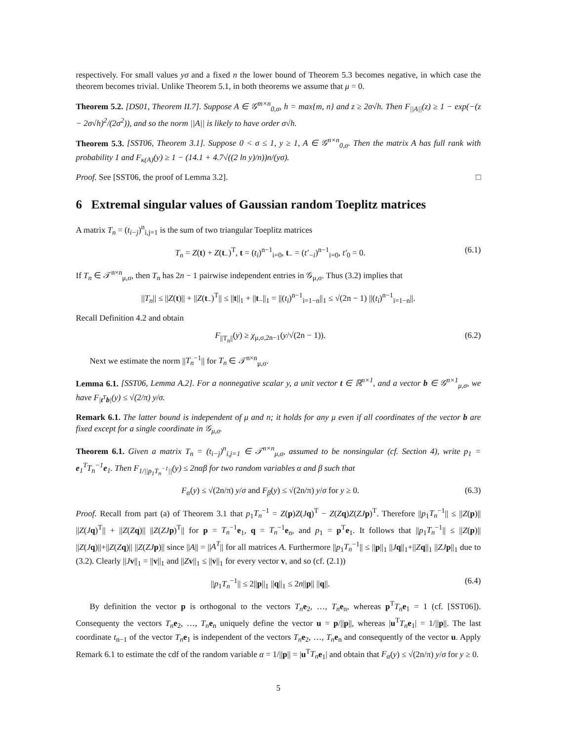respectively. For small values yσ and a fixed n the lower bound of Theorem 5.3 becomes negative, in which case the theorem becomes trivial. Unlike Theorem 5.1, in both theorems we assume that μ = 0.
Theorem 5.2. [DS01, Theorem II.7]. Suppose A ∈ 𝒢<sup>m×n</sup><sub>0,σ</sub>, h = max{m, n} and z ≥ 2σ√h. Then F<sub>||A||</sub>(z) ≥ 1 − exp(−(z − 2σ√h)<sup>2</sup>/(2σ<sup>2</sup>)), and so the norm ||A|| is likely to have order σ√h.
Theorem 5.3. [SST06, Theorem 3.1]. Suppose 0 < σ ≤ 1, y ≥ 1, A ∈ 𝒢<sup>n×n</sup><sub>0,σ</sub>. Then the matrix A has full rank with probability 1 and F<sub>κ(A)</sub>(y) ≥ 1 − (14.1 + 4.7√((2 ln y)/n))n/(yσ).
Proof. See [SST06, the proof of Lemma 3.2]. □
6 Extremal singular values of Gaussian random Toeplitz matrices
A matrix T<sub>n</sub> = (t<sub>i−j</sub>)<sup>n</sup><sub>i,j=1</sub> is the sum of two triangular Toeplitz matrices
T<sub>n</sub> = Z(t) + Z(t<sub>−</sub>)<sup>T</sup>, t = (t<sub>i</sub>)<sup>n−1</sup><sub>i=0</sub>, t<sub>−</sub> = (t′<sub>−i</sub>)<sup>n−1</sup><sub>i=0</sub>, t′<sub>0</sub> = 0. (6.1)
If T<sub>n</sub> ∈ 𝒯<sup>n×n</sup><sub>μ,σ</sub>, then T<sub>n</sub> has 2n − 1 pairwise independent entries in 𝒢<sub>μ,σ</sub>. Thus (3.2) implies that
||T<sub>n</sub>|| ≤ ||Z(t)|| + ||Z(t<sub>−</sub>)<sup>T</sup>|| ≤ ||t||<sub>1</sub> + ||t<sub>−</sub>||<sub>1</sub> = ||(t<sub>i</sub>)<sup>n−1</sup><sub>i=1−n</sub>||<sub>1</sub> ≤ √(2n − 1) ||(t<sub>i</sub>)<sup>n−1</sup><sub>i=1−n</sub>||.
Recall Definition 4.2 and obtain
F<sub>||T<sub>n</sub>||</sub>(y) ≥ χ<sub>μ,σ,2n−1</sub>(y/√(2n − 1)). (6.2)
Next we estimate the norm ||T<sub>n</sub><sup>−1</sup>|| for T<sub>n</sub> ∈ 𝒯<sup>n×n</sup><sub>μ,σ</sub>.
Lemma 6.1. [SST06, Lemma A.2]. For a nonnegative scalar y, a unit vector t ∈ ℝ<sup>n×1</sup>, and a vector b ∈ 𝒢<sup>n×1</sup><sub>μ,σ</sub>, we have F<sub>|t<sup>T</sup>b|</sub>(y) ≤ √(2/π) y/σ.
Remark 6.1. The latter bound is independent of μ and n; it holds for any μ even if all coordinates of the vector b are fixed except for a single coordinate in 𝒢<sub>μ,σ</sub>.
Theorem 6.1. Given a matrix T<sub>n</sub> = (t<sub>i−j</sub>)<sup>n</sup><sub>i,j=1</sub> ∈ 𝒯<sup>n×n</sup><sub>μ,σ</sub>, assumed to be nonsingular (cf. Section 4), write p<sub>1</sub> = e<sub>1</sub><sup>T</sup>T<sub>n</sub><sup>−1</sup>e<sub>1</sub>. Then F<sub>1/||p<sub>1</sub>T<sub>n</sub><sup>−1</sup>||</sub>(y) ≤ 2nαβ for two random variables α and β such that
F<sub>α</sub>(y) ≤ √(2n/π) y/σ and F<sub>β</sub>(y) ≤ √(2n/π) y/σ for y ≥ 0. (6.3)
Proof. Recall from part (a) of Theorem 3.1 that p<sub>1</sub>T<sub>n</sub><sup>−1</sup> = Z(p)Z(Jq)<sup>T</sup> − Z(Zq)Z(ZJ p)<sup>T</sup>. Therefore ||p<sub>1</sub>T<sub>n</sub><sup>−1</sup>|| ≤ ||Z(p)|| ||Z(Jq)<sup>T</sup>|| + ||Z(Zq)|| ||Z(ZJ p)<sup>T</sup>|| for p = T<sub>n</sub><sup>−1</sup>e<sub>1</sub>, q = T<sub>n</sub><sup>−1</sup>e<sub>n</sub>, and p<sub>1</sub> = p<sup>T</sup>e<sub>1</sub>. It follows that ||p<sub>1</sub>T<sub>n</sub><sup>−1</sup>|| ≤ ||Z(p)|| ||Z(Jq)||+||Z(Zq)|| ||Z(ZJ p)|| since ||A|| = ||A<sup>T</sup>|| for all matrices A. Furthermore ||p<sub>1</sub>T<sub>n</sub><sup>−1</sup>|| ≤ ||p||<sub>1</sub> ||Jq||<sub>1</sub>+||Zq||<sub>1</sub> ||ZJ p||<sub>1</sub> due to (3.2). Clearly ||Jv||<sub>1</sub> = ||v||<sub>1</sub> and ||Zv||<sub>1</sub> ≤ ||v||<sub>1</sub> for every vector v, and so (cf. (2.1))
||p<sub>1</sub>T<sub>n</sub><sup>−1</sup>|| ≤ 2||p||<sub>1</sub> ||q||<sub>1</sub> ≤ 2n||p|| ||q||. (6.4)
By definition the vector p is orthogonal to the vectors T<sub>n</sub> e<sub>2</sub>, …, T<sub>n</sub> e<sub>n</sub>, whereas p<sup>T</sup>T<sub>n</sub> e<sub>1</sub> = 1 (cf. [SST06]). Consequenty the vectors T<sub>n</sub> e<sub>2</sub>, …, T<sub>n</sub> e<sub>n</sub> uniquely define the vector u = p/||p||, whereas |u<sup>T</sup>T<sub>n</sub> e<sub>1</sub>| = 1/||p||. The last coordinate t<sub>n−1</sub> of the vector T<sub>n</sub> e<sub>1</sub> is independent of the vectors T<sub>n</sub> e<sub>2</sub>, …, T<sub>n</sub> e<sub>n</sub> and consequently of the vector u. Apply Remark 6.1 to estimate the cdf of the random variable α = 1/||p|| = |u<sup>T</sup>T<sub>n</sub> e<sub>1</sub>| and obtain that F<sub>α</sub>(y) ≤ √(2n/π) y/σ for y ≥ 0.
5